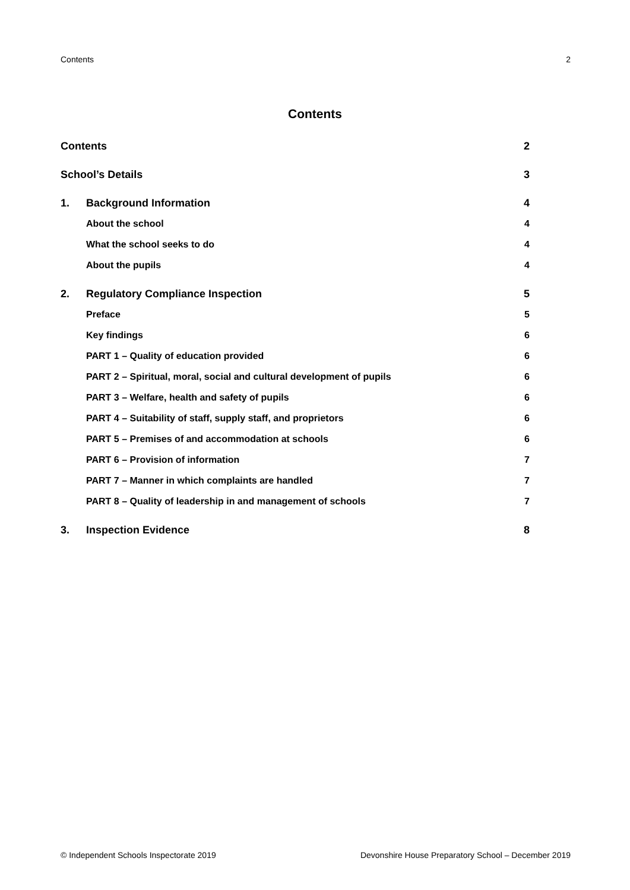Contents 2
Contents
Contents 2
School’s Details 3
1. Background Information 4
About the school 4
What the school seeks to do 4
About the pupils 4
2. Regulatory Compliance Inspection 5
Preface 5
Key findings 6
PART 1 – Quality of education provided 6
PART 2 – Spiritual, moral, social and cultural development of pupils 6
PART 3 – Welfare, health and safety of pupils 6
PART 4 – Suitability of staff, supply staff, and proprietors 6
PART 5 – Premises of and accommodation at schools 6
PART 6 – Provision of information 7
PART 7 – Manner in which complaints are handled 7
PART 8 – Quality of leadership in and management of schools 7
3. Inspection Evidence 8
© Independent Schools Inspectorate 2019 Devonshire House Preparatory School – December 2019